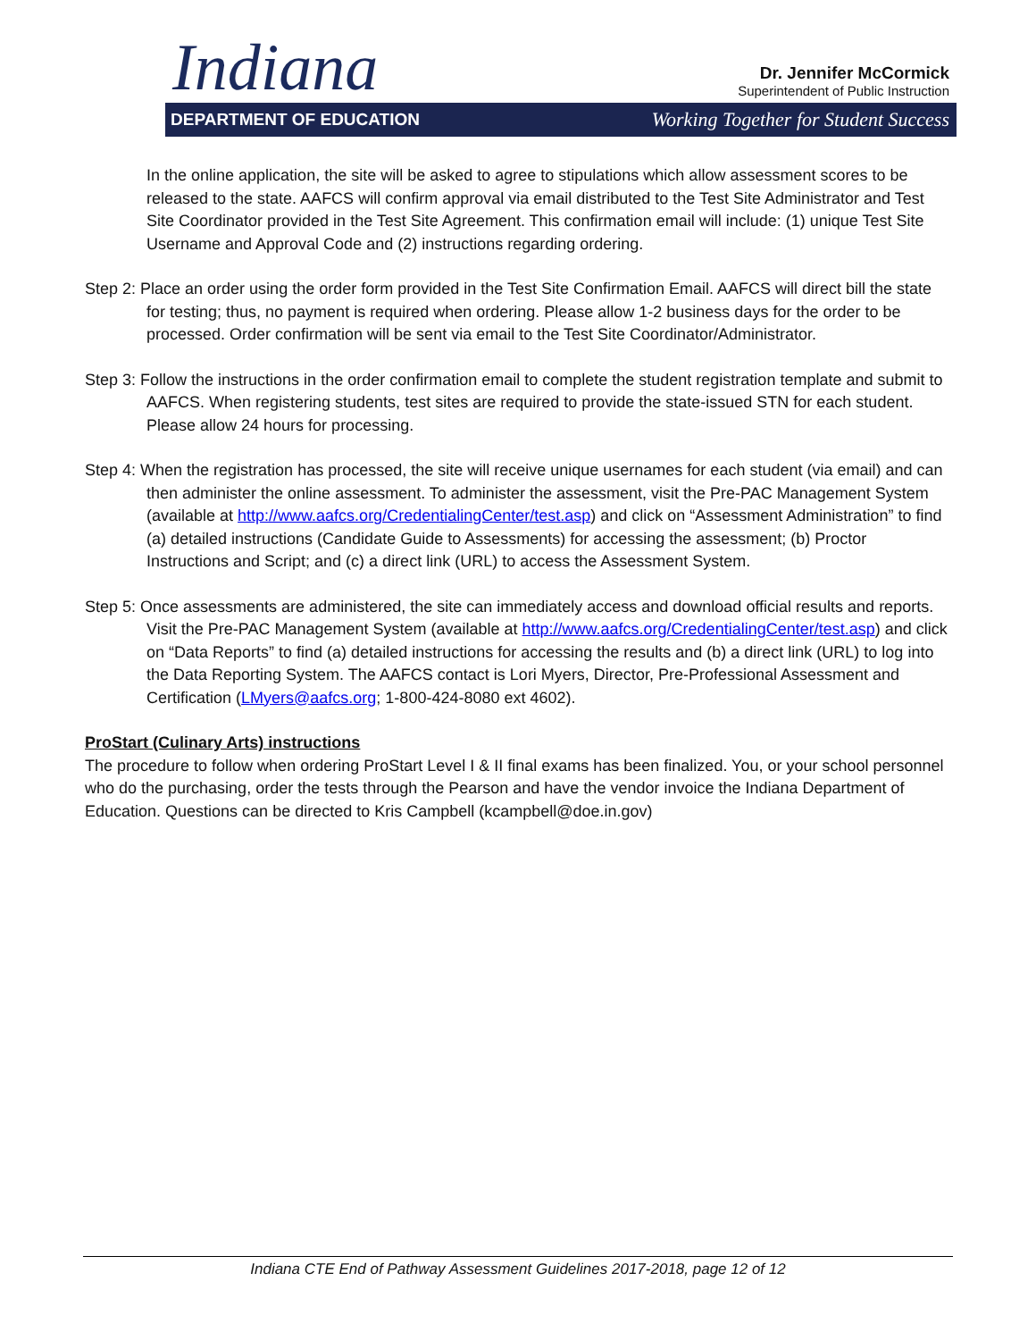Indiana
Dr. Jennifer McCormick
Superintendent of Public Instruction
DEPARTMENT OF EDUCATION Working Together for Student Success
In the online application, the site will be asked to agree to stipulations which allow assessment scores to be released to the state. AAFCS will confirm approval via email distributed to the Test Site Administrator and Test Site Coordinator provided in the Test Site Agreement. This confirmation email will include: (1) unique Test Site Username and Approval Code and (2) instructions regarding ordering.
Step 2: Place an order using the order form provided in the Test Site Confirmation Email. AAFCS will direct bill the state for testing; thus, no payment is required when ordering. Please allow 1-2 business days for the order to be processed. Order confirmation will be sent via email to the Test Site Coordinator/Administrator.
Step 3: Follow the instructions in the order confirmation email to complete the student registration template and submit to AAFCS. When registering students, test sites are required to provide the state-issued STN for each student. Please allow 24 hours for processing.
Step 4: When the registration has processed, the site will receive unique usernames for each student (via email) and can then administer the online assessment. To administer the assessment, visit the Pre-PAC Management System (available at http://www.aafcs.org/CredentialingCenter/test.asp) and click on “Assessment Administration” to find (a) detailed instructions (Candidate Guide to Assessments) for accessing the assessment; (b) Proctor Instructions and Script; and (c) a direct link (URL) to access the Assessment System.
Step 5: Once assessments are administered, the site can immediately access and download official results and reports. Visit the Pre-PAC Management System (available at http://www.aafcs.org/CredentialingCenter/test.asp) and click on “Data Reports” to find (a) detailed instructions for accessing the results and (b) a direct link (URL) to log into the Data Reporting System. The AAFCS contact is Lori Myers, Director, Pre-Professional Assessment and Certification (LMyers@aafcs.org; 1-800-424-8080 ext 4602).
ProStart (Culinary Arts) instructions
The procedure to follow when ordering ProStart Level I & II final exams has been finalized. You, or your school personnel who do the purchasing, order the tests through the Pearson and have the vendor invoice the Indiana Department of Education. Questions can be directed to Kris Campbell (kcampbell@doe.in.gov)
Indiana CTE End of Pathway Assessment Guidelines 2017-2018, page 12 of 12